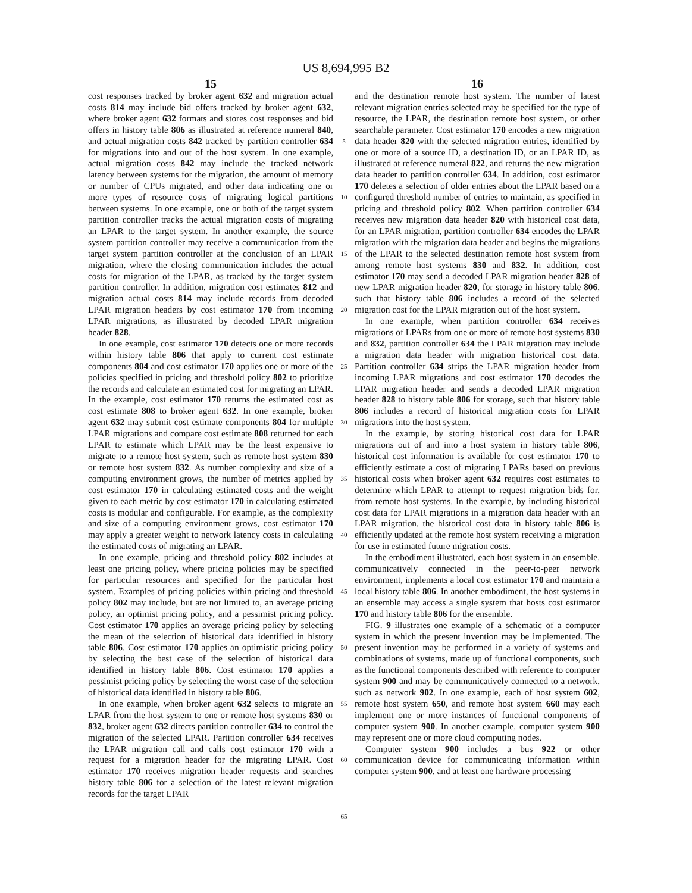US 8,694,995 B2
15 16
cost responses tracked by broker agent 632 and migration actual costs 814 may include bid offers tracked by broker agent 632, where broker agent 632 formats and stores cost responses and bid offers in history table 806 as illustrated at reference numeral 840, and actual migration costs 842 tracked by partition controller 634 for migrations into and out of the host system. In one example, actual migration costs 842 may include the tracked network latency between systems for the migration, the amount of memory or number of CPUs migrated, and other data indicating one or more types of resource costs of migrating logical partitions between systems. In one example, one or both of the target system partition controller tracks the actual migration costs of migrating an LPAR to the target system. In another example, the source system partition controller may receive a communication from the target system partition controller at the conclusion of an LPAR migration, where the closing communication includes the actual costs for migration of the LPAR, as tracked by the target system partition controller. In addition, migration cost estimates 812 and migration actual costs 814 may include records from decoded LPAR migration headers by cost estimator 170 from incoming LPAR migrations, as illustrated by decoded LPAR migration header 828.
In one example, cost estimator 170 detects one or more records within history table 806 that apply to current cost estimate components 804 and cost estimator 170 applies one or more of the policies specified in pricing and threshold policy 802 to prioritize the records and calculate an estimated cost for migrating an LPAR. In the example, cost estimator 170 returns the estimated cost as cost estimate 808 to broker agent 632. In one example, broker agent 632 may submit cost estimate components 804 for multiple LPAR migrations and compare cost estimate 808 returned for each LPAR to estimate which LPAR may be the least expensive to migrate to a remote host system, such as remote host system 830 or remote host system 832. As number complexity and size of a computing environment grows, the number of metrics applied by cost estimator 170 in calculating estimated costs and the weight given to each metric by cost estimator 170 in calculating estimated costs is modular and configurable. For example, as the complexity and size of a computing environment grows, cost estimator 170 may apply a greater weight to network latency costs in calculating the estimated costs of migrating an LPAR.
In one example, pricing and threshold policy 802 includes at least one pricing policy, where pricing policies may be specified for particular resources and specified for the particular host system. Examples of pricing policies within pricing and threshold policy 802 may include, but are not limited to, an average pricing policy, an optimist pricing policy, and a pessimist pricing policy. Cost estimator 170 applies an average pricing policy by selecting the mean of the selection of historical data identified in history table 806. Cost estimator 170 applies an optimistic pricing policy by selecting the best case of the selection of historical data identified in history table 806. Cost estimator 170 applies a pessimist pricing policy by selecting the worst case of the selection of historical data identified in history table 806.
In one example, when broker agent 632 selects to migrate an LPAR from the host system to one or remote host systems 830 or 832, broker agent 632 directs partition controller 634 to control the migration of the selected LPAR. Partition controller 634 receives the LPAR migration call and calls cost estimator 170 with a request for a migration header for the migrating LPAR. Cost estimator 170 receives migration header requests and searches history table 806 for a selection of the latest relevant migration records for the target LPAR
5
10
15
20
25
30
35
40
45
50
55
60
65
and the destination remote host system. The number of latest relevant migration entries selected may be specified for the type of resource, the LPAR, the destination remote host system, or other searchable parameter. Cost estimator 170 encodes a new migration data header 820 with the selected migration entries, identified by one or more of a source ID, a destination ID, or an LPAR ID, as illustrated at reference numeral 822, and returns the new migration data header to partition controller 634. In addition, cost estimator 170 deletes a selection of older entries about the LPAR based on a configured threshold number of entries to maintain, as specified in pricing and threshold policy 802. When partition controller 634 receives new migration data header 820 with historical cost data, for an LPAR migration, partition controller 634 encodes the LPAR migration with the migration data header and begins the migrations of the LPAR to the selected destination remote host system from among remote host systems 830 and 832. In addition, cost estimator 170 may send a decoded LPAR migration header 828 of new LPAR migration header 820, for storage in history table 806, such that history table 806 includes a record of the selected migration cost for the LPAR migration out of the host system.
In one example, when partition controller 634 receives migrations of LPARs from one or more of remote host systems 830 and 832, partition controller 634 the LPAR migration may include a migration data header with migration historical cost data. Partition controller 634 strips the LPAR migration header from incoming LPAR migrations and cost estimator 170 decodes the LPAR migration header and sends a decoded LPAR migration header 828 to history table 806 for storage, such that history table 806 includes a record of historical migration costs for LPAR migrations into the host system.
In the example, by storing historical cost data for LPAR migrations out of and into a host system in history table 806, historical cost information is available for cost estimator 170 to efficiently estimate a cost of migrating LPARs based on previous historical costs when broker agent 632 requires cost estimates to determine which LPAR to attempt to request migration bids for, from remote host systems. In the example, by including historical cost data for LPAR migrations in a migration data header with an LPAR migration, the historical cost data in history table 806 is efficiently updated at the remote host system receiving a migration for use in estimated future migration costs.
In the embodiment illustrated, each host system in an ensemble, communicatively connected in the peer-to-peer network environment, implements a local cost estimator 170 and maintain a local history table 806. In another embodiment, the host systems in an ensemble may access a single system that hosts cost estimator 170 and history table 806 for the ensemble.
FIG. 9 illustrates one example of a schematic of a computer system in which the present invention may be implemented. The present invention may be performed in a variety of systems and combinations of systems, made up of functional components, such as the functional components described with reference to computer system 900 and may be communicatively connected to a network, such as network 902. In one example, each of host system 602, remote host system 650, and remote host system 660 may each implement one or more instances of functional components of computer system 900. In another example, computer system 900 may represent one or more cloud computing nodes.
Computer system 900 includes a bus 922 or other communication device for communicating information within computer system 900, and at least one hardware processing